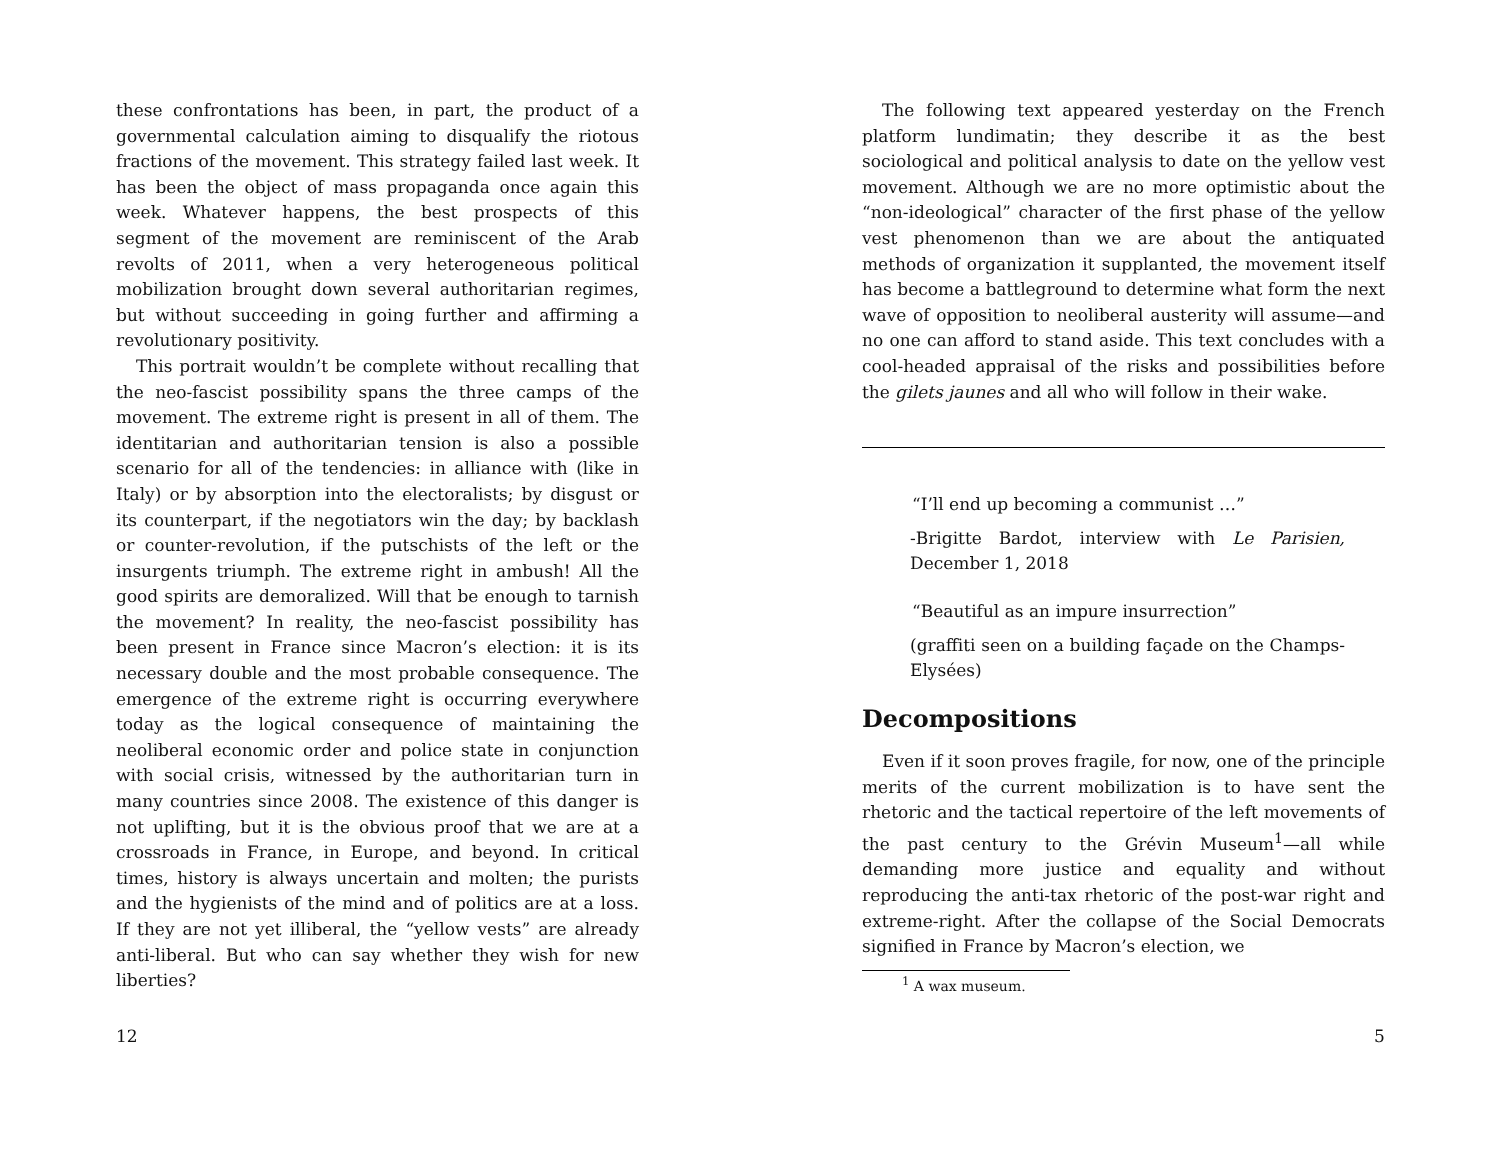these confrontations has been, in part, the product of a governmental calculation aiming to disqualify the riotous fractions of the movement. This strategy failed last week. It has been the object of mass propaganda once again this week. Whatever happens, the best prospects of this segment of the movement are reminiscent of the Arab revolts of 2011, when a very heterogeneous political mobilization brought down several authoritarian regimes, but without succeeding in going further and affirming a revolutionary positivity.
This portrait wouldn’t be complete without recalling that the neo-fascist possibility spans the three camps of the movement. The extreme right is present in all of them. The identitarian and authoritarian tension is also a possible scenario for all of the tendencies: in alliance with (like in Italy) or by absorption into the electoralists; by disgust or its counterpart, if the negotiators win the day; by backlash or counter-revolution, if the putschists of the left or the insurgents triumph. The extreme right in ambush! All the good spirits are demoralized. Will that be enough to tarnish the movement? In reality, the neo-fascist possibility has been present in France since Macron’s election: it is its necessary double and the most probable consequence. The emergence of the extreme right is occurring everywhere today as the logical consequence of maintaining the neoliberal economic order and police state in conjunction with social crisis, witnessed by the authoritarian turn in many countries since 2008. The existence of this danger is not uplifting, but it is the obvious proof that we are at a crossroads in France, in Europe, and beyond. In critical times, history is always uncertain and molten; the purists and the hygienists of the mind and of politics are at a loss. If they are not yet illiberal, the “yellow vests” are already anti-liberal. But who can say whether they wish for new liberties?
12
The following text appeared yesterday on the French platform lundimatin; they describe it as the best sociological and political analysis to date on the yellow vest movement. Although we are no more optimistic about the “non-ideological” character of the first phase of the yellow vest phenomenon than we are about the antiquated methods of organization it supplanted, the movement itself has become a battleground to determine what form the next wave of opposition to neoliberal austerity will assume—and no one can afford to stand aside. This text concludes with a cool-headed appraisal of the risks and possibilities before the gilets jaunes and all who will follow in their wake.
“I’ll end up becoming a communist …”
-Brigitte Bardot, interview with Le Parisien, December 1, 2018
“Beautiful as an impure insurrection”
(graffiti seen on a building façade on the Champs-Elysées)
Decompositions
Even if it soon proves fragile, for now, one of the principle merits of the current mobilization is to have sent the rhetoric and the tactical repertoire of the left movements of the past century to the Grévin Museum<sup>1</sup>—all while demanding more justice and equality and without reproducing the anti-tax rhetoric of the post-war right and extreme-right. After the collapse of the Social Democrats signified in France by Macron’s election, we
<sup>1</sup> A wax museum.
5